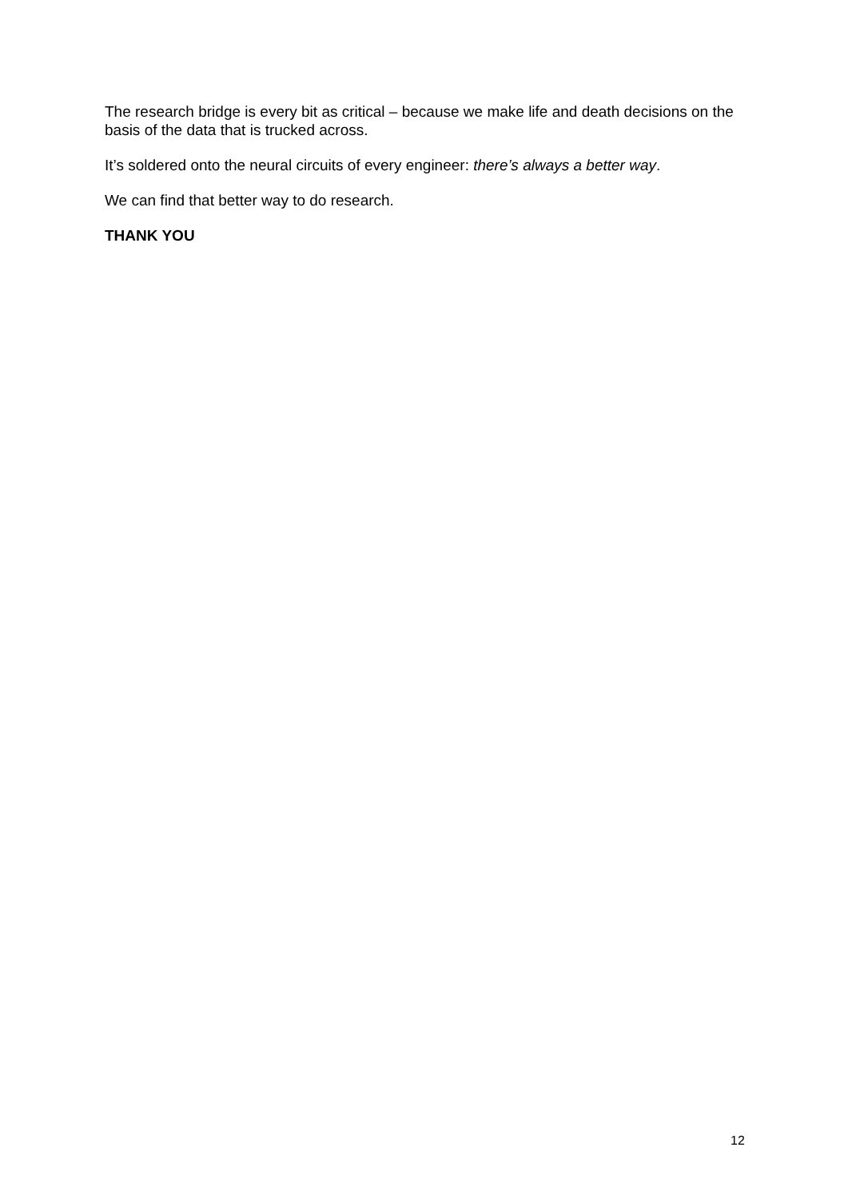The research bridge is every bit as critical – because we make life and death decisions on the basis of the data that is trucked across.
It’s soldered onto the neural circuits of every engineer: there’s always a better way.
We can find that better way to do research.
THANK YOU
12